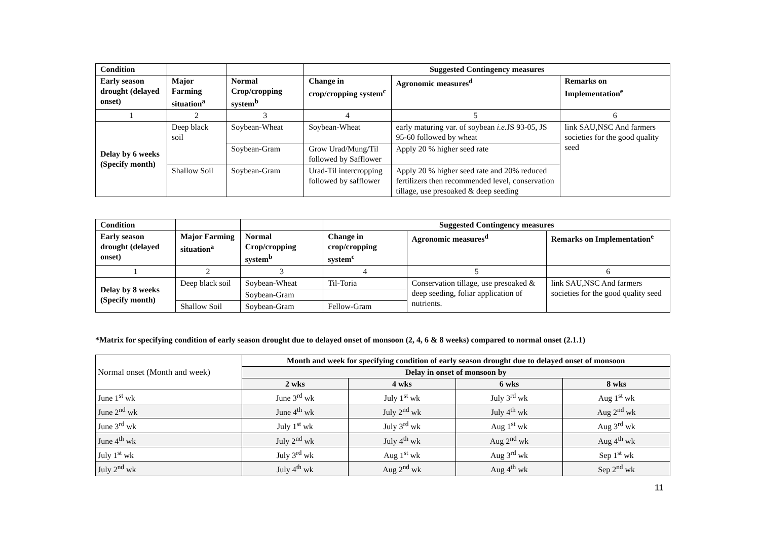| Condition | | | Suggested Contingency measures | | |
| --- | --- | --- | --- | --- | --- |
| Early season drought (delayed onset) | Major Farming situation<sup>a</sup> | Normal Crop/cropping system<sup>b</sup> | Change in crop/cropping system<sup>c</sup> | Agronomic measures<sup>d</sup> | Remarks on Implementation<sup>e</sup> |
| 1 | 2 | 3 | 4 | 5 | 6 |
| Delay by 6 weeks (Specify month) | Deep black soil | Soybean-Wheat | Soybean-Wheat | early maturing var. of soybean i.e. JS 93-05, JS 95-60 followed by wheat | link SAU,NSC And farmers societies for the good quality seed |
| | | Soybean-Gram | Grow Urad/Mung/Til followed by Safflower | Apply 20 % higher seed rate | |
| | Shallow Soil | Soybean-Gram | Urad-Til intercropping followed by safflower | Apply 20 % higher seed rate and 20% reduced fertilizers then recommended level, conservation tillage, use presoaked & deep seeding | |
| Condition | | | Suggested Contingency measures | | |
| --- | --- | --- | --- | --- | --- |
| Early season drought (delayed onset) | Major Farming situation<sup>a</sup> | Normal Crop/cropping system<sup>b</sup> | Change in crop/cropping system<sup>c</sup> | Agronomic measures<sup>d</sup> | Remarks on Implementation<sup>e</sup> |
| 1 | 2 | 3 | 4 | 5 | 6 |
| Delay by 8 weeks (Specify month) | Deep black soil | Soybean-Wheat | Til-Toria | Conservation tillage, use presoaked & deep seeding, foliar application of nutrients. | link SAU,NSC And farmers societies for the good quality seed |
| | | Soybean-Gram | | | |
| | Shallow Soil | Soybean-Gram | Fellow-Gram | | |
*Matrix for specifying condition of early season drought due to delayed onset of monsoon (2, 4, 6 & 8 weeks) compared to normal onset (2.1.1)
| Normal onset (Month and week) | Month and week for specifying condition of early season drought due to delayed onset of monsoon | | | |
| | Delay in onset of monsoon by | | | |
| | 2 wks | 4 wks | 6 wks | 8 wks |
| June 1<sup>st</sup> wk | June 3<sup>rd</sup> wk | July 1<sup>st</sup> wk | July 3<sup>rd</sup> wk | Aug 1<sup>st</sup> wk |
| June 2<sup>nd</sup> wk | June 4<sup>th</sup> wk | July 2<sup>nd</sup> wk | July 4<sup>th</sup> wk | Aug 2<sup>nd</sup> wk |
| June 3<sup>rd</sup> wk | July 1<sup>st</sup> wk | July 3<sup>rd</sup> wk | Aug 1<sup>st</sup> wk | Aug 3<sup>rd</sup> wk |
| June 4<sup>th</sup> wk | July 2<sup>nd</sup> wk | July 4<sup>th</sup> wk | Aug 2<sup>nd</sup> wk | Aug 4<sup>th</sup> wk |
| July 1<sup>st</sup> wk | July 3<sup>rd</sup> wk | Aug 1<sup>st</sup> wk | Aug 3<sup>rd</sup> wk | Sep 1<sup>st</sup> wk |
| July 2<sup>nd</sup> wk | July 4<sup>th</sup> wk | Aug 2<sup>nd</sup> wk | Aug 4<sup>th</sup> wk | Sep 2<sup>nd</sup> wk |
11